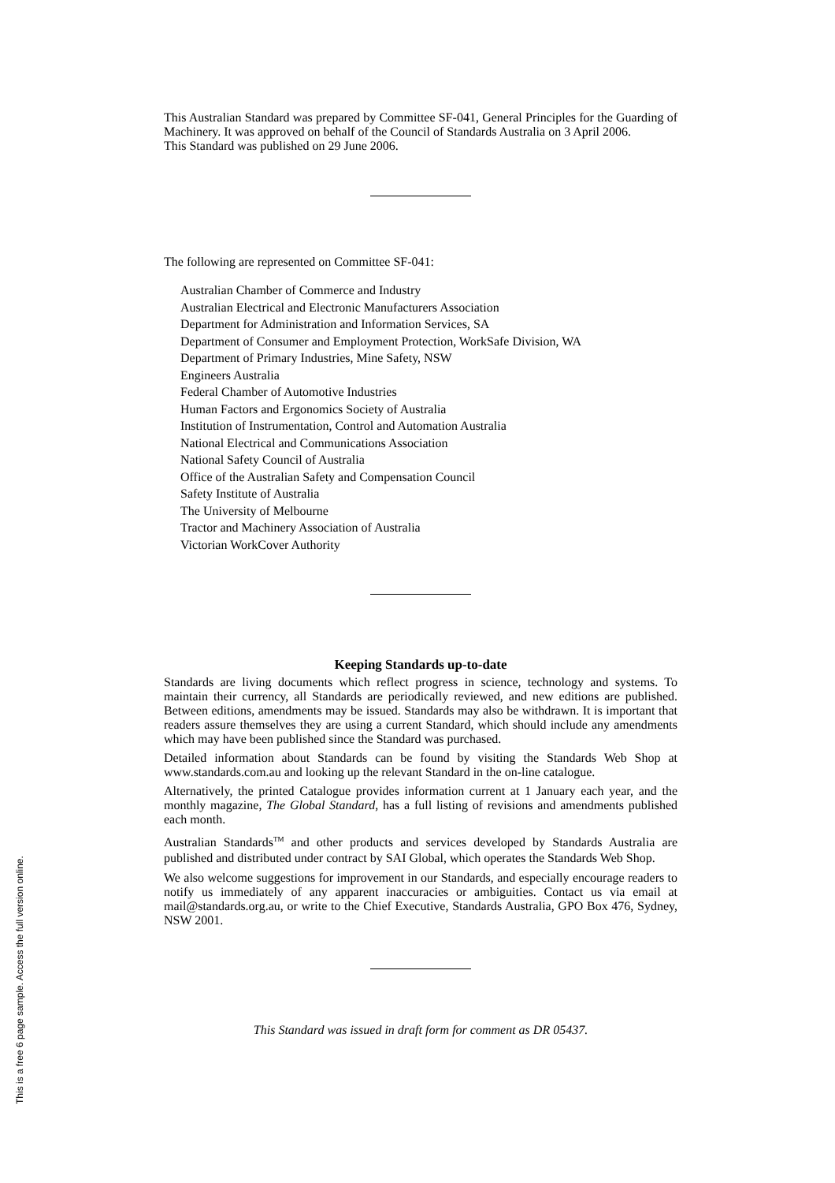This Australian Standard was prepared by Committee SF-041, General Principles for the Guarding of Machinery. It was approved on behalf of the Council of Standards Australia on 3 April 2006.
This Standard was published on 29 June 2006.
The following are represented on Committee SF-041:
Australian Chamber of Commerce and Industry
Australian Electrical and Electronic Manufacturers Association
Department for Administration and Information Services, SA
Department of Consumer and Employment Protection, WorkSafe Division, WA
Department of Primary Industries, Mine Safety, NSW
Engineers Australia
Federal Chamber of Automotive Industries
Human Factors and Ergonomics Society of Australia
Institution of Instrumentation, Control and Automation Australia
National Electrical and Communications Association
National Safety Council of Australia
Office of the Australian Safety and Compensation Council
Safety Institute of Australia
The University of Melbourne
Tractor and Machinery Association of Australia
Victorian WorkCover Authority
Keeping Standards up-to-date
Standards are living documents which reflect progress in science, technology and systems. To maintain their currency, all Standards are periodically reviewed, and new editions are published. Between editions, amendments may be issued. Standards may also be withdrawn. It is important that readers assure themselves they are using a current Standard, which should include any amendments which may have been published since the Standard was purchased.
Detailed information about Standards can be found by visiting the Standards Web Shop at www.standards.com.au and looking up the relevant Standard in the on-line catalogue.
Alternatively, the printed Catalogue provides information current at 1 January each year, and the monthly magazine, The Global Standard, has a full listing of revisions and amendments published each month.
Australian Standards<sup>TM</sup> and other products and services developed by Standards Australia are published and distributed under contract by SAI Global, which operates the Standards Web Shop.
We also welcome suggestions for improvement in our Standards, and especially encourage readers to notify us immediately of any apparent inaccuracies or ambiguities. Contact us via email at mail@standards.org.au, or write to the Chief Executive, Standards Australia, GPO Box 476, Sydney, NSW 2001.
This Standard was issued in draft form for comment as DR 05437.
This is a free 6 page sample. Access the full version online.